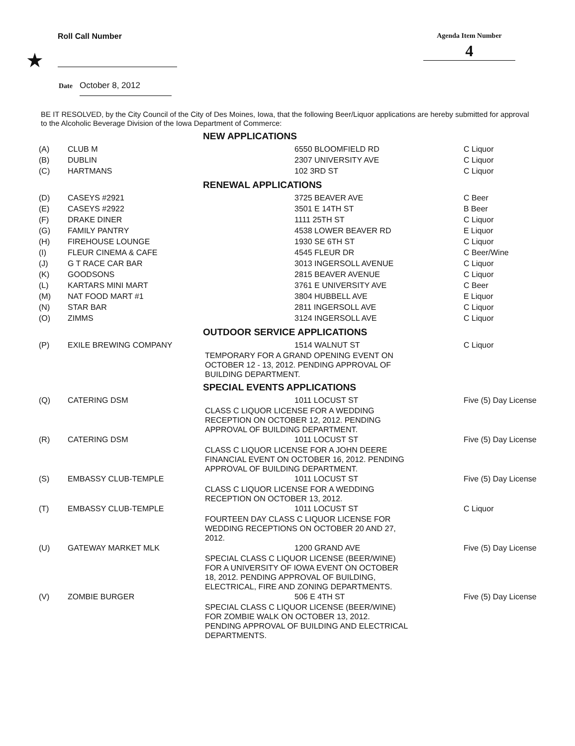Roll Call Number Agenda Item Number
4
★
Date October 8, 2012
BE IT RESOLVED, by the City Council of the City of Des Moines, Iowa, that the following Beer/Liquor applications are hereby submitted for approval to the Alcoholic Beverage Division of the Iowa Department of Commerce:
| NEW APPLICATIONS | | | |
| --- | --- | --- | --- |
| (A) | CLUB M | 6550 BLOOMFIELD RD | C Liquor |
| (B) | DUBLIN | 2307 UNIVERSITY AVE | C Liquor |
| (C) | HARTMANS | 102 3RD ST | C Liquor |
| RENEWAL APPLICATIONS | | | |
| (D) | CASEYS #2921 | 3725 BEAVER AVE | C Beer |
| (E) | CASEYS #2922 | 3501 E 14TH ST | B Beer |
| (F) | DRAKE DINER | 1111 25TH ST | C Liquor |
| (G) | FAMILY PANTRY | 4538 LOWER BEAVER RD | E Liquor |
| (H) | FIREHOUSE LOUNGE | 1930 SE 6TH ST | C Liquor |
| (I) | FLEUR CINEMA & CAFE | 4545 FLEUR DR | C Beer/Wine |
| (J) | G T RACE CAR BAR | 3013 INGERSOLL AVENUE | C Liquor |
| (K) | GOODSONS | 2815 BEAVER AVENUE | C Liquor |
| (L) | KARTARS MINI MART | 3761 E UNIVERSITY AVE | C Beer |
| (M) | NAT FOOD MART #1 | 3804 HUBBELL AVE | E Liquor |
| (N) | STAR BAR | 2811 INGERSOLL AVE | C Liquor |
| (O) | ZIMMS | 3124 INGERSOLL AVE | C Liquor |
| OUTDOOR SERVICE APPLICATIONS | | | |
| (P) | EXILE BREWING COMPANY | 1514 WALNUT ST TEMPORARY FOR A GRAND OPENING EVENT ON OCTOBER 12 - 13, 2012. PENDING APPROVAL OF BUILDING DEPARTMENT. | C Liquor |
| SPECIAL EVENTS APPLICATIONS | | | |
| (Q) | CATERING DSM | 1011 LOCUST ST CLASS C LIQUOR LICENSE FOR A WEDDING RECEPTION ON OCTOBER 12, 2012. PENDING APPROVAL OF BUILDING DEPARTMENT. | Five (5) Day License |
| (R) | CATERING DSM | 1011 LOCUST ST CLASS C LIQUOR LICENSE FOR A JOHN DEERE FINANCIAL EVENT ON OCTOBER 16, 2012. PENDING APPROVAL OF BUILDING DEPARTMENT. | Five (5) Day License |
| (S) | EMBASSY CLUB-TEMPLE | 1011 LOCUST ST CLASS C LIQUOR LICENSE FOR A WEDDING RECEPTION ON OCTOBER 13, 2012. | Five (5) Day License |
| (T) | EMBASSY CLUB-TEMPLE | 1011 LOCUST ST FOURTEEN DAY CLASS C LIQUOR LICENSE FOR WEDDING RECEPTIONS ON OCTOBER 20 AND 27, 2012. | C Liquor |
| (U) | GATEWAY MARKET MLK | 1200 GRAND AVE SPECIAL CLASS C LIQUOR LICENSE (BEER/WINE) FOR A UNIVERSITY OF IOWA EVENT ON OCTOBER 18, 2012. PENDING APPROVAL OF BUILDING, ELECTRICAL, FIRE AND ZONING DEPARTMENTS. | Five (5) Day License |
| (V) | ZOMBIE BURGER | 506 E 4TH ST SPECIAL CLASS C LIQUOR LICENSE (BEER/WINE) FOR ZOMBIE WALK ON OCTOBER 13, 2012. PENDING APPROVAL OF BUILDING AND ELECTRICAL DEPARTMENTS. | Five (5) Day License |